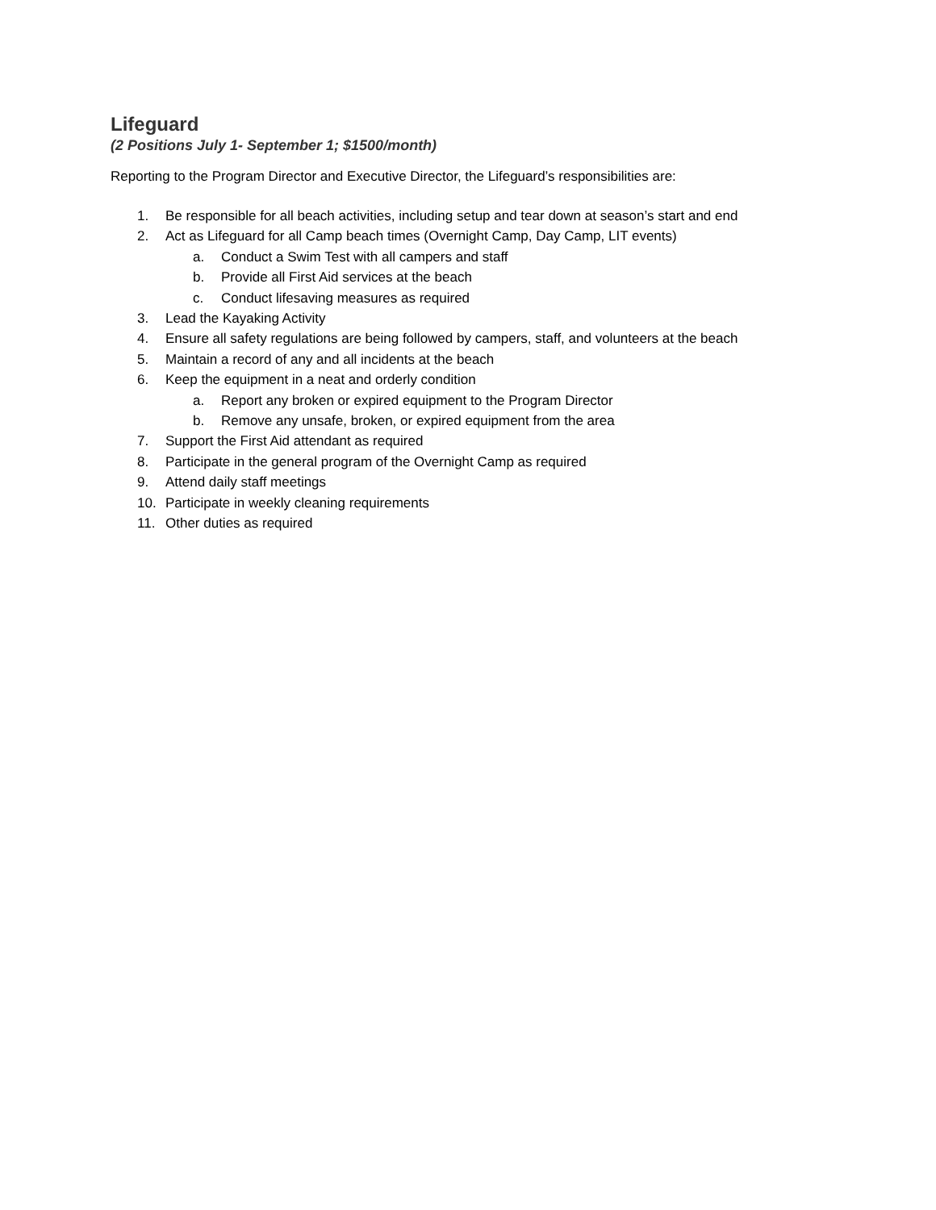Lifeguard
(2 Positions July 1- September 1; $1500/month)
Reporting to the Program Director and Executive Director, the Lifeguard’s responsibilities are:
1. Be responsible for all beach activities, including setup and tear down at season’s start and end
2. Act as Lifeguard for all Camp beach times (Overnight Camp, Day Camp, LIT events)
a. Conduct a Swim Test with all campers and staff
b. Provide all First Aid services at the beach
c. Conduct lifesaving measures as required
3. Lead the Kayaking Activity
4. Ensure all safety regulations are being followed by campers, staff, and volunteers at the beach
5. Maintain a record of any and all incidents at the beach
6. Keep the equipment in a neat and orderly condition
a. Report any broken or expired equipment to the Program Director
b. Remove any unsafe, broken, or expired equipment from the area
7. Support the First Aid attendant as required
8. Participate in the general program of the Overnight Camp as required
9. Attend daily staff meetings
10. Participate in weekly cleaning requirements
11. Other duties as required